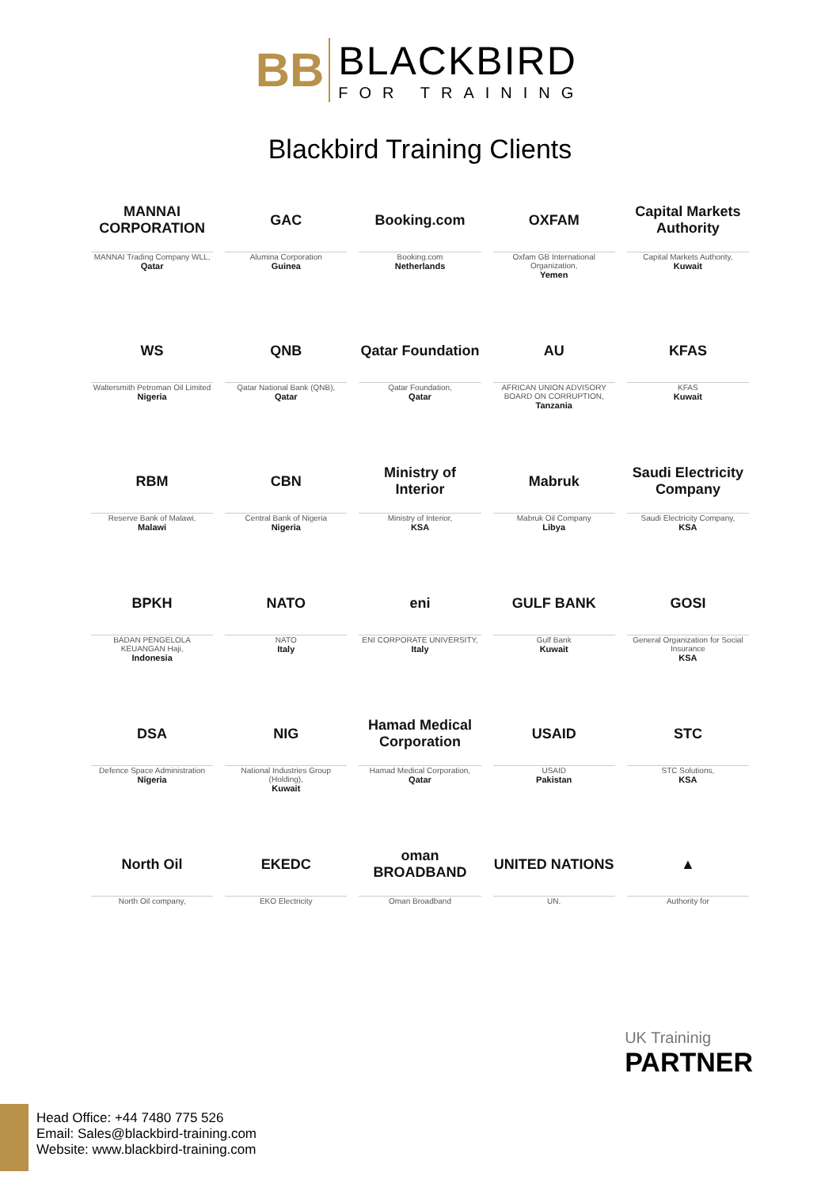BB
BLACKBIRD
FOR TRAINING
Blackbird Training Clients
MANNAI CORPORATION
MANNAI Trading Company WLL,
Qatar
GAC
Alumina Corporation
Guinea
Booking.com
Booking.com
Netherlands
OXFAM
Oxfam GB International Organization,
Yemen
Capital Markets Authority
Capital Markets Authority,
Kuwait
WS
Waltersmith Petroman Oil Limited
Nigeria
QNB
Qatar National Bank (QNB),
Qatar
Qatar Foundation
Qatar Foundation,
Qatar
AU
AFRICAN UNION ADVISORY BOARD ON CORRUPTION,
Tanzania
KFAS
KFAS
Kuwait
RBM
Reserve Bank of Malawi,
Malawi
CBN
Central Bank of Nigeria
Nigeria
Ministry of Interior
Ministry of Interior,
KSA
Mabruk
Mabruk Oil Company
Libya
Saudi Electricity Company
Saudi Electricity Company,
KSA
BPKH
BADAN PENGELOLA KEUANGAN Haji,
Indonesia
NATO
NATO
Italy
eni
ENI CORPORATE UNIVERSITY,
Italy
GULF BANK
Gulf Bank
Kuwait
GOSI
General Organization for Social Insurance
KSA
DSA
Defence Space Administration
Nigeria
NIG
National Industries Group (Holding),
Kuwait
Hamad Medical Corporation
Hamad Medical Corporation,
Qatar
USAID
USAID
Pakistan
STC
STC Solutions,
KSA
North Oil
North Oil company,
EKEDC
EKO Electricity
oman BROADBAND
Oman Broadband
UNITED NATIONS
UN.
▲
Authority for
UK Traininig
PARTNER
Head Office: +44 7480 775 526
Email: Sales@blackbird-training.com
Website: www.blackbird-training.com